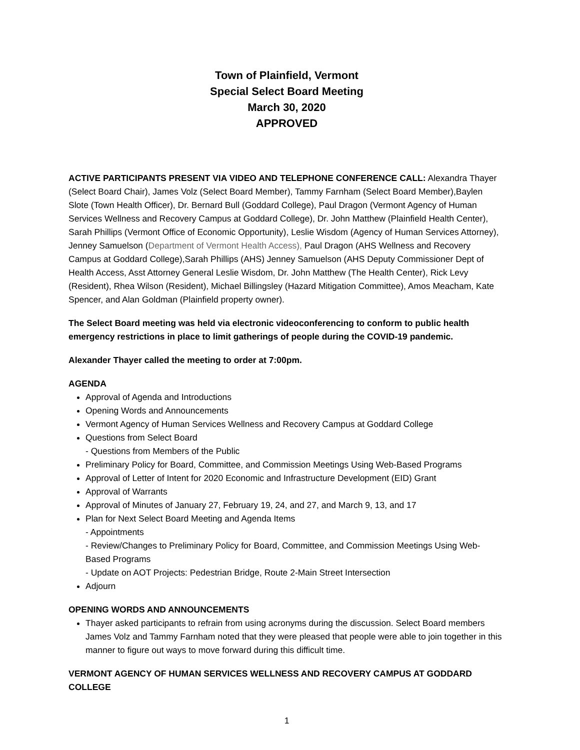Town of Plainfield, Vermont
Special Select Board Meeting
March 30, 2020
APPROVED
ACTIVE PARTICIPANTS PRESENT VIA VIDEO AND TELEPHONE CONFERENCE CALL: Alexandra Thayer (Select Board Chair), James Volz (Select Board Member), Tammy Farnham (Select Board Member),Baylen Slote (Town Health Officer), Dr. Bernard Bull (Goddard College), Paul Dragon (Vermont Agency of Human Services Wellness and Recovery Campus at Goddard College), Dr. John Matthew (Plainfield Health Center), Sarah Phillips (Vermont Office of Economic Opportunity), Leslie Wisdom (Agency of Human Services Attorney), Jenney Samuelson (Department of Vermont Health Access), Paul Dragon (AHS Wellness and Recovery Campus at Goddard College),Sarah Phillips (AHS) Jenney Samuelson (AHS Deputy Commissioner Dept of Health Access, Asst Attorney General Leslie Wisdom, Dr. John Matthew (The Health Center), Rick Levy (Resident), Rhea Wilson (Resident), Michael Billingsley (Hazard Mitigation Committee), Amos Meacham, Kate Spencer, and Alan Goldman (Plainfield property owner).
The Select Board meeting was held via electronic videoconferencing to conform to public health emergency restrictions in place to limit gatherings of people during the COVID-19 pandemic.
Alexander Thayer called the meeting to order at 7:00pm.
AGENDA
Approval of Agenda and Introductions
Opening Words and Announcements
Vermont Agency of Human Services Wellness and Recovery Campus at Goddard College
Questions from Select Board
- Questions from Members of the Public
Preliminary Policy for Board, Committee, and Commission Meetings Using Web-Based Programs
Approval of Letter of Intent for 2020 Economic and Infrastructure Development (EID) Grant
Approval of Warrants
Approval of Minutes of January 27, February 19, 24, and 27, and March 9, 13, and 17
Plan for Next Select Board Meeting and Agenda Items
- Appointments
- Review/Changes to Preliminary Policy for Board, Committee, and Commission Meetings Using Web-Based Programs
- Update on AOT Projects: Pedestrian Bridge, Route 2-Main Street Intersection
Adjourn
OPENING WORDS AND ANNOUNCEMENTS
Thayer asked participants to refrain from using acronyms during the discussion. Select Board members James Volz and Tammy Farnham noted that they were pleased that people were able to join together in this manner to figure out ways to move forward during this difficult time.
VERMONT AGENCY OF HUMAN SERVICES WELLNESS AND RECOVERY CAMPUS AT GODDARD COLLEGE
1